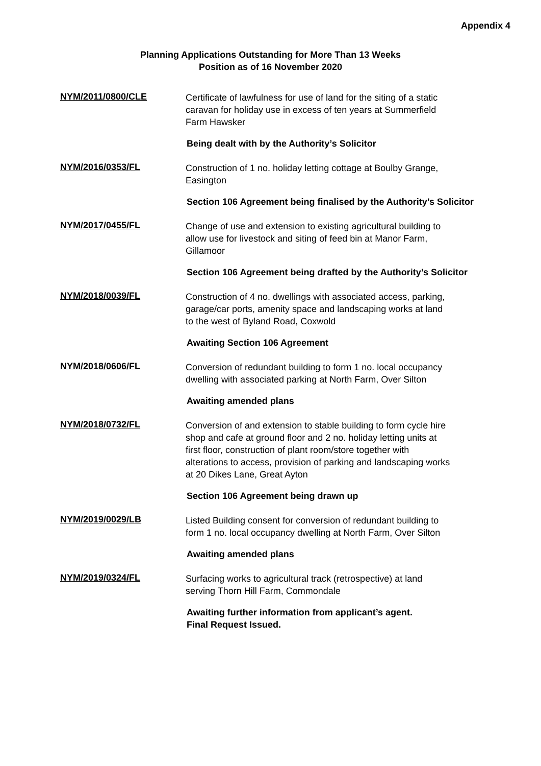Appendix 4
Planning Applications Outstanding for More Than 13 Weeks
Position as of 16 November 2020
NYM/2011/0800/CLE
Certificate of lawfulness for use of land for the siting of a static caravan for holiday use in excess of ten years at Summerfield Farm Hawsker
Being dealt with by the Authority’s Solicitor
NYM/2016/0353/FL
Construction of 1 no. holiday letting cottage at Boulby Grange, Easington
Section 106 Agreement being finalised by the Authority’s Solicitor
NYM/2017/0455/FL
Change of use and extension to existing agricultural building to allow use for livestock and siting of feed bin at Manor Farm, Gillamoor
Section 106 Agreement being drafted by the Authority’s Solicitor
NYM/2018/0039/FL
Construction of 4 no. dwellings with associated access, parking, garage/car ports, amenity space and landscaping works at land to the west of Byland Road, Coxwold
Awaiting Section 106 Agreement
NYM/2018/0606/FL
Conversion of redundant building to form 1 no. local occupancy dwelling with associated parking at North Farm, Over Silton
Awaiting amended plans
NYM/2018/0732/FL
Conversion of and extension to stable building to form cycle hire shop and cafe at ground floor and 2 no. holiday letting units at first floor, construction of plant room/store together with alterations to access, provision of parking and landscaping works at 20 Dikes Lane, Great Ayton
Section 106 Agreement being drawn up
NYM/2019/0029/LB
Listed Building consent for conversion of redundant building to form 1 no. local occupancy dwelling at North Farm, Over Silton
Awaiting amended plans
NYM/2019/0324/FL
Surfacing works to agricultural track (retrospective) at land serving Thorn Hill Farm, Commondale
Awaiting further information from applicant’s agent.
Final Request Issued.